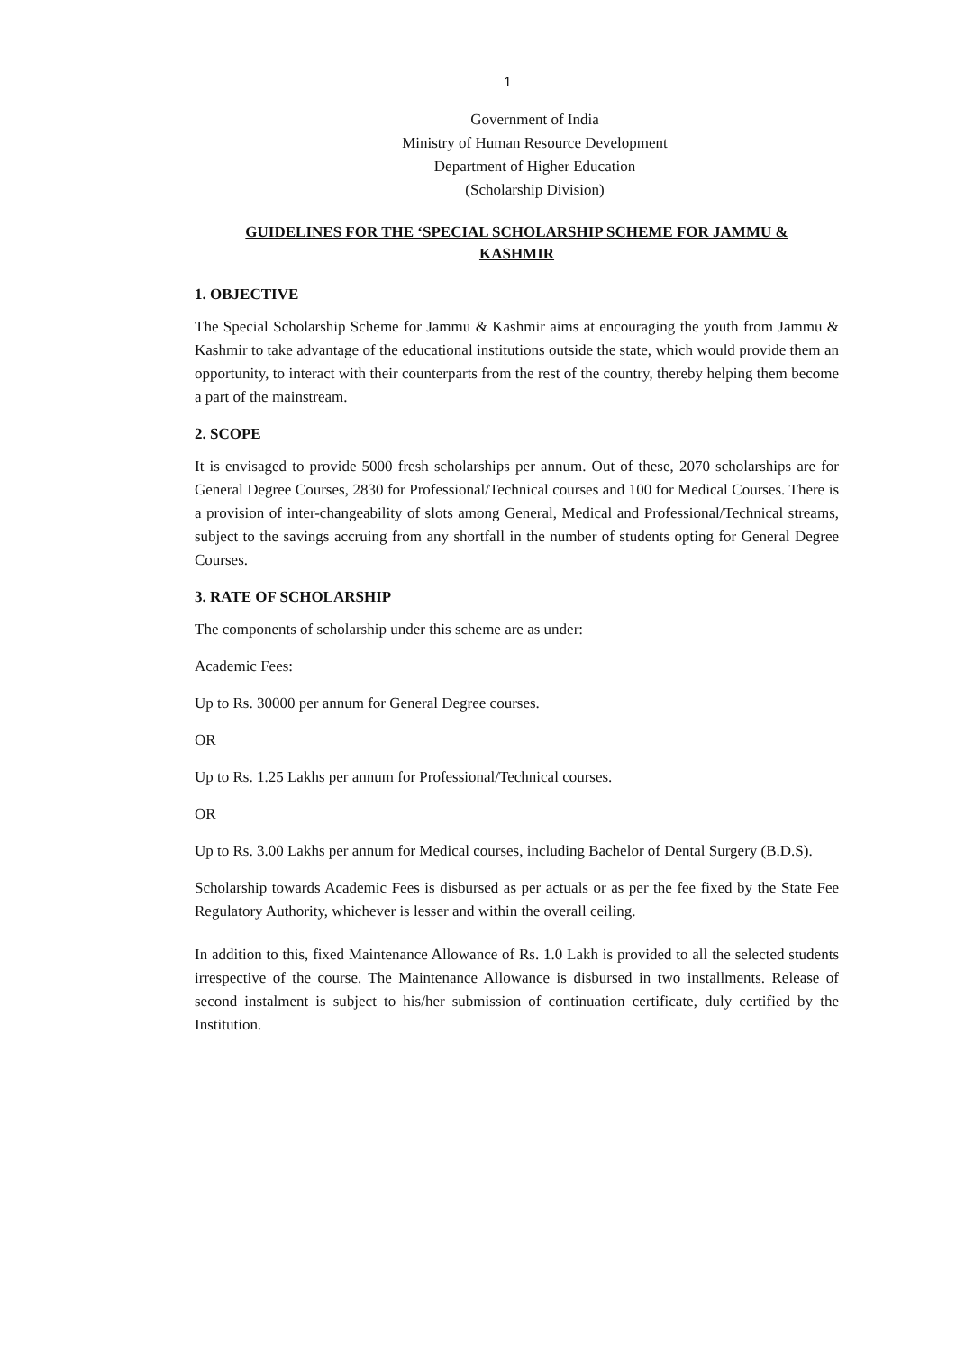1
Government of India
Ministry of Human Resource Development
Department of Higher Education
(Scholarship Division)
GUIDELINES FOR THE ‘SPECIAL SCHOLARSHIP SCHEME FOR JAMMU &
KASHMIR
1. OBJECTIVE
The Special Scholarship Scheme for Jammu & Kashmir aims at encouraging the youth from Jammu & Kashmir to take advantage of the educational institutions outside the state, which would provide them an opportunity, to interact with their counterparts from the rest of the country, thereby helping them become a part of the mainstream.
2. SCOPE
It is envisaged to provide 5000 fresh scholarships per annum. Out of these, 2070 scholarships are for General Degree Courses, 2830 for Professional/Technical courses and 100 for Medical Courses. There is a provision of inter-changeability of slots among General, Medical and Professional/Technical streams, subject to the savings accruing from any shortfall in the number of students opting for General Degree Courses.
3. RATE OF SCHOLARSHIP
The components of scholarship under this scheme are as under:
Academic Fees:
Up to Rs. 30000 per annum for General Degree courses.
OR
Up to Rs. 1.25 Lakhs per annum for Professional/Technical courses.
OR
Up to Rs. 3.00 Lakhs per annum for Medical courses, including Bachelor of Dental Surgery (B.D.S).
Scholarship towards Academic Fees is disbursed as per actuals or as per the fee fixed by the State Fee Regulatory Authority, whichever is lesser and within the overall ceiling.
In addition to this, fixed Maintenance Allowance of Rs. 1.0 Lakh is provided to all the selected students irrespective of the course. The Maintenance Allowance is disbursed in two installments. Release of second instalment is subject to his/her submission of continuation certificate, duly certified by the Institution.